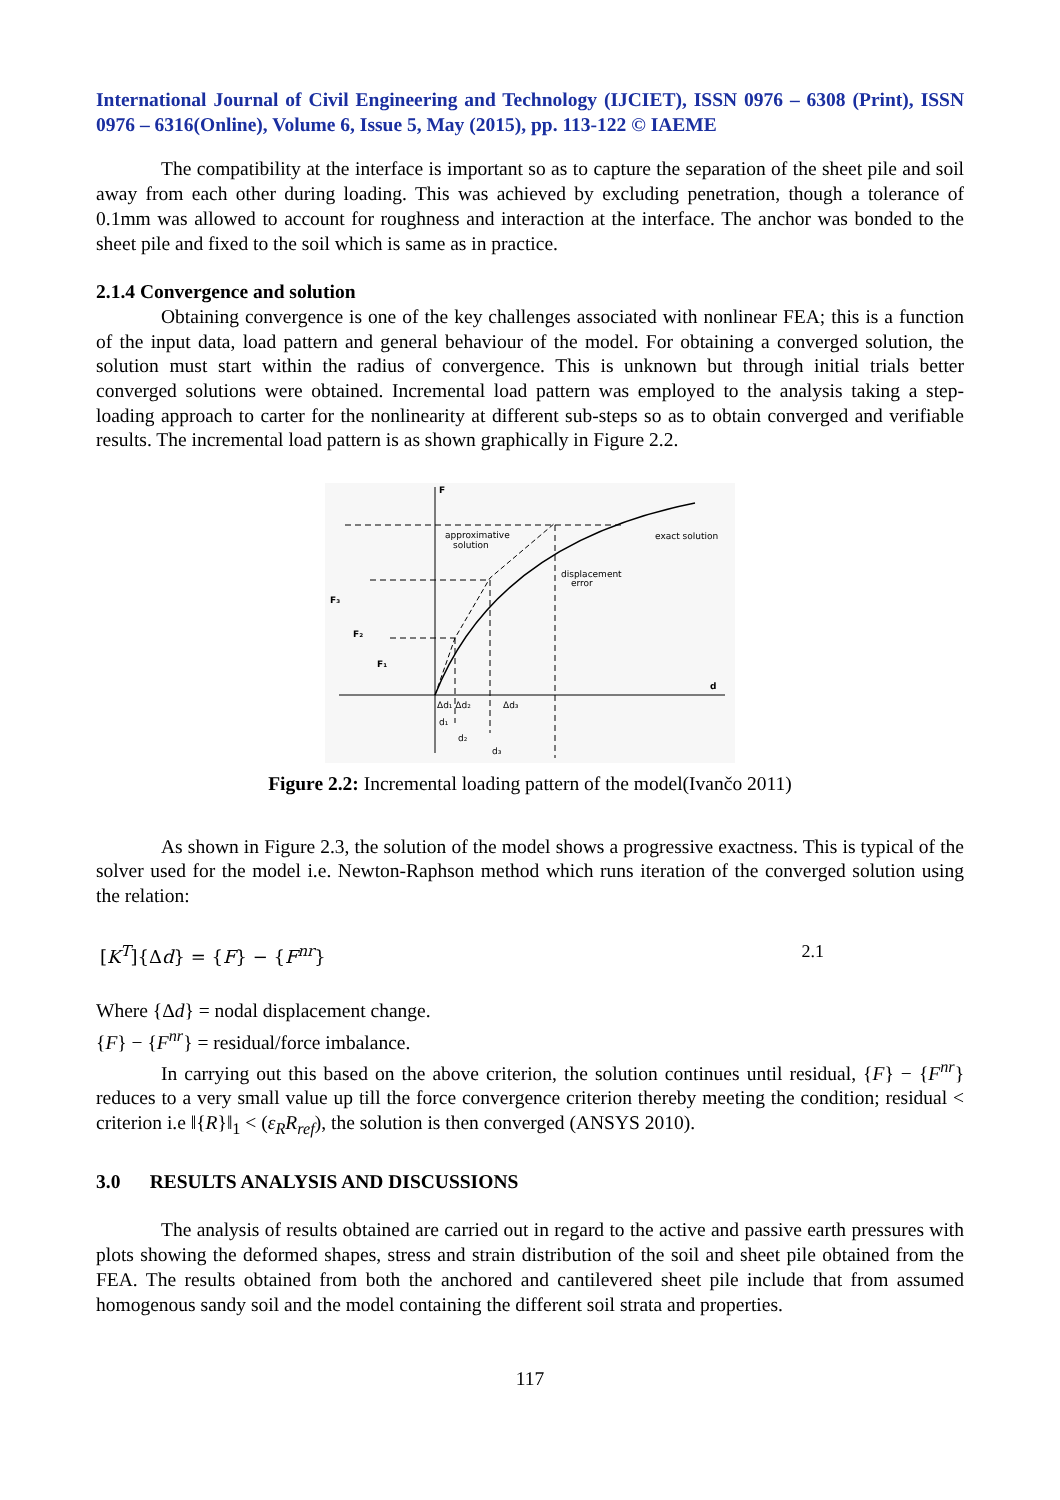International Journal of Civil Engineering and Technology (IJCIET), ISSN 0976 – 6308 (Print), ISSN 0976 – 6316(Online), Volume 6, Issue 5, May (2015), pp. 113-122 © IAEME
The compatibility at the interface is important so as to capture the separation of the sheet pile and soil away from each other during loading. This was achieved by excluding penetration, though a tolerance of 0.1mm was allowed to account for roughness and interaction at the interface. The anchor was bonded to the sheet pile and fixed to the soil which is same as in practice.
2.1.4 Convergence and solution
Obtaining convergence is one of the key challenges associated with nonlinear FEA; this is a function of the input data, load pattern and general behaviour of the model. For obtaining a converged solution, the solution must start within the radius of convergence. This is unknown but through initial trials better converged solutions were obtained. Incremental load pattern was employed to the analysis taking a step-loading approach to carter for the nonlinearity at different sub-steps so as to obtain converged and verifiable results. The incremental load pattern is as shown graphically in Figure 2.2.
F
d
F₃
F₂
F₁
approximative
solution
exact solution
displacement
error
Δd₁ Δd₂
Δd₃
d₁
d₂
d₃
Figure 2.2: Incremental loading pattern of the model(Ivančo 2011)
As shown in Figure 2.3, the solution of the model shows a progressive exactness. This is typical of the solver used for the model i.e. Newton-Raphson method which runs iteration of the converged solution using the relation:
[K<sup>T</sup>]{Δd} = {F} − {F<sup>nr</sup>} 2.1
Where {Δd} = nodal displacement change.
{F} − {F<sup>nr</sup>} = residual/force imbalance.
In carrying out this based on the above criterion, the solution continues until residual, {F} − {F<sup>nr</sup>} reduces to a very small value up till the force convergence criterion thereby meeting the condition; residual < criterion i.e ‖{R}‖<sub>1</sub> < (ε<sub>R</sub>R<sub>ref</sub>), the solution is then converged (ANSYS 2010).
3.0 RESULTS ANALYSIS AND DISCUSSIONS
The analysis of results obtained are carried out in regard to the active and passive earth pressures with plots showing the deformed shapes, stress and strain distribution of the soil and sheet pile obtained from the FEA. The results obtained from both the anchored and cantilevered sheet pile include that from assumed homogenous sandy soil and the model containing the different soil strata and properties.
117